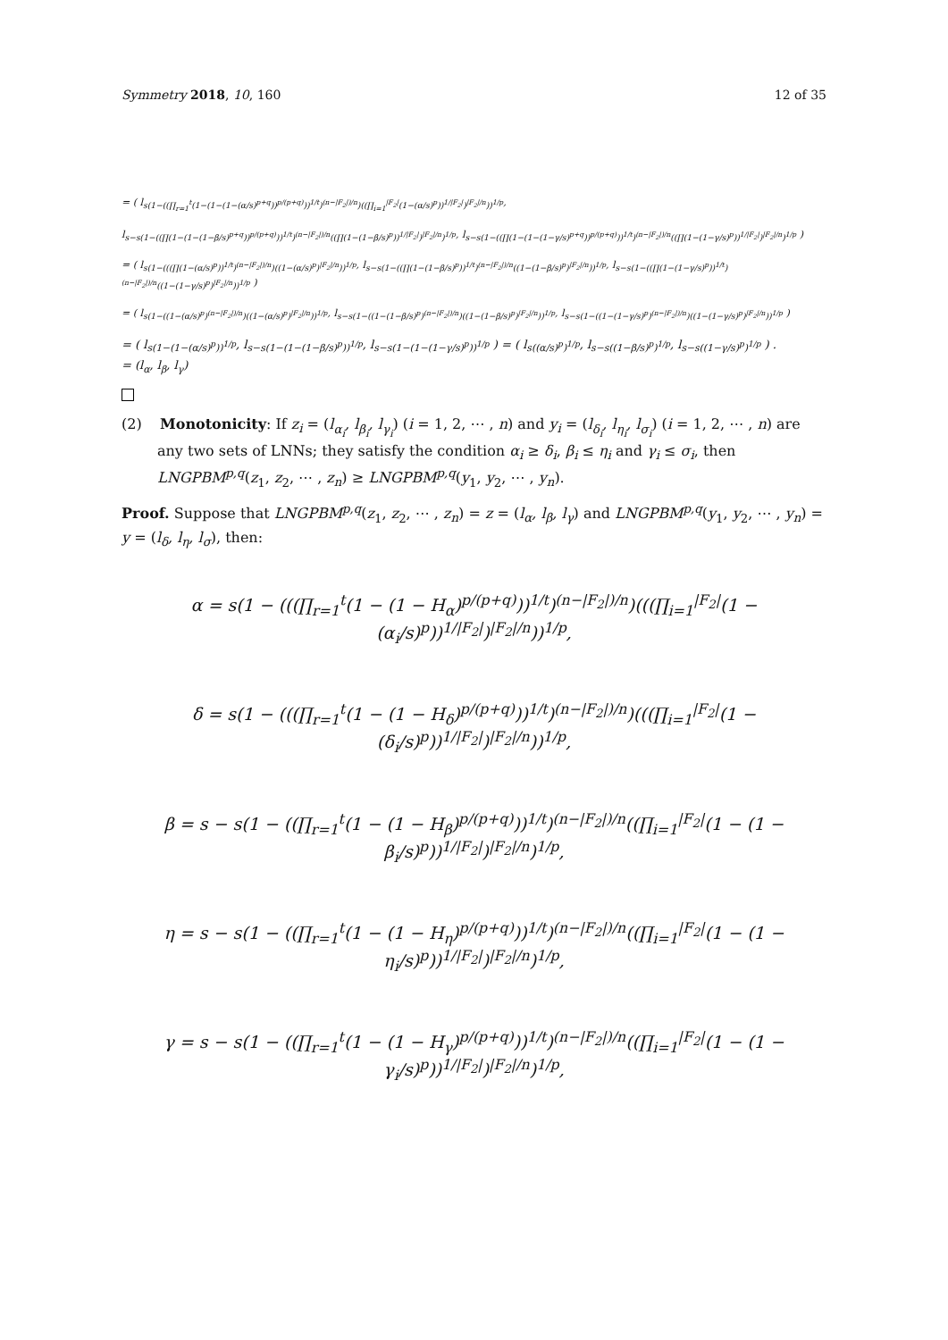Symmetry 2018, 10, 160 12 of 35
= ( l<sub>s(1−((∏<sub>r=1</sub><sup>t</sup>(1−(1−(1−(α/s)<sup>p+q</sup>))<sup>p/(p+q)</sup>))<sup>1/t</sup>)<sup>(n−|F<sub>2</sub>|)/n</sup>)((∏<sub>i=1</sub><sup>|F<sub>2</sub>|</sup>(1−(α/s)<sup>p</sup>))<sup>1/|F<sub>2</sub>|</sup>)<sup>|F<sub>2</sub>|/n</sup>))<sup>1/p</sup></sub>,
l<sub>s−s(1−((∏(1−(1−(1−β/s)<sup>p+q</sup>))<sup>p/(p+q)</sup>))<sup>1/t</sup>)<sup>(n−|F<sub>2</sub>|)/n</sup>((∏(1−(1−β/s)<sup>p</sup>))<sup>1/|F<sub>2</sub>|</sup>)<sup>|F<sub>2</sub>|/n</sup>)<sup>1/p</sup></sub>, l<sub>s−s(1−((∏(1−(1−(1−γ/s)<sup>p+q</sup>))<sup>p/(p+q)</sup>))<sup>1/t</sup>)<sup>(n−|F<sub>2</sub>|)/n</sup>((∏(1−(1−γ/s)<sup>p</sup>))<sup>1/|F<sub>2</sub>|</sup>)<sup>|F<sub>2</sub>|/n</sup>)<sup>1/p</sup></sub> )
= ( l<sub>s(1−(((∏(1−(α/s)<sup>p</sup>))<sup>1/t</sup>)<sup>(n−|F<sub>2</sub>|)/n</sup>)((1−(α/s)<sup>p</sup>)<sup>|F<sub>2</sub>|/n</sup>))<sup>1/p</sup></sub>, l<sub>s−s(1−((∏(1−(1−β/s)<sup>p</sup>))<sup>1/t</sup>)<sup>(n−|F<sub>2</sub>|)/n</sup>((1−(1−β/s)<sup>p</sup>)<sup>|F<sub>2</sub>|/n</sup>))<sup>1/p</sup></sub>, l<sub>s−s(1−((∏(1−(1−γ/s)<sup>p</sup>))<sup>1/t</sup>)<sup>(n−|F<sub>2</sub>|)/n</sup>((1−(1−γ/s)<sup>p</sup>)<sup>|F<sub>2</sub>|/n</sup>))<sup>1/p</sup></sub> )
= ( l<sub>s(1−((1−(α/s)<sup>p</sup>)<sup>(n−|F<sub>2</sub>|)/n</sup>)((1−(α/s)<sup>p</sup>)<sup>|F<sub>2</sub>|/n</sup>))<sup>1/p</sup></sub>, l<sub>s−s(1−((1−(1−β/s)<sup>p</sup>)<sup>(n−|F<sub>2</sub>|)/n</sup>)((1−(1−β/s)<sup>p</sup>)<sup>|F<sub>2</sub>|/n</sup>))<sup>1/p</sup></sub>, l<sub>s−s(1−((1−(1−γ/s)<sup>p</sup>)<sup>(n−|F<sub>2</sub>|)/n</sup>)((1−(1−γ/s)<sup>p</sup>)<sup>|F<sub>2</sub>|/n</sup>))<sup>1/p</sup></sub> )
= ( l<sub>s(1−(1−(α/s)<sup>p</sup>))<sup>1/p</sup></sub>, l<sub>s−s(1−(1−(1−β/s)<sup>p</sup>))<sup>1/p</sup></sub>, l<sub>s−s(1−(1−(1−γ/s)<sup>p</sup>))<sup>1/p</sup></sub> ) = ( l<sub>s((α/s)<sup>p</sup>)<sup>1/p</sup></sub>, l<sub>s−s((1−β/s)<sup>p</sup>)<sup>1/p</sup></sub>, l<sub>s−s((1−γ/s)<sup>p</sup>)<sup>1/p</sup></sub> ) .
= (l<sub>α</sub>, l<sub>β</sub>, l<sub>γ</sub>)
(2) Monotonicity: If z<sub>i</sub> = (l<sub>α<sub>i</sub></sub>, l<sub>β<sub>i</sub></sub>, l<sub>γ<sub>i</sub></sub>) (i = 1, 2, ⋯ , n) and y<sub>i</sub> = (l<sub>δ<sub>i</sub></sub>, l<sub>η<sub>i</sub></sub>, l<sub>σ<sub>i</sub></sub>) (i = 1, 2, ⋯ , n) are any two sets of LNNs; they satisfy the condition α<sub>i</sub> ≥ δ<sub>i</sub>, β<sub>i</sub> ≤ η<sub>i</sub> and γ<sub>i</sub> ≤ σ<sub>i</sub>, then LNGPBM<sup>p,q</sup>(z<sub>1</sub>, z<sub>2</sub>, ⋯ , z<sub>n</sub>) ≥ LNGPBM<sup>p,q</sup>(y<sub>1</sub>, y<sub>2</sub>, ⋯ , y<sub>n</sub>).
Proof. Suppose that LNGPBM<sup>p,q</sup>(z<sub>1</sub>, z<sub>2</sub>, ⋯ , z<sub>n</sub>) = z = (l<sub>α</sub>, l<sub>β</sub>, l<sub>γ</sub>) and LNGPBM<sup>p,q</sup>(y<sub>1</sub>, y<sub>2</sub>, ⋯ , y<sub>n</sub>) = y = (l<sub>δ</sub>, l<sub>η</sub>, l<sub>σ</sub>), then:
α = s(1 − (((∏<sub>r=1</sub><sup>t</sup>(1 − (1 − H<sub>α</sub>)<sup>p/(p+q)</sup>))<sup>1/t</sup>)<sup>(n−|F<sub>2</sub>|)/n</sup>)(((∏<sub>i=1</sub><sup>|F<sub>2</sub>|</sup>(1 − (α<sub>i</sub>/s)<sup>p</sup>))<sup>1/|F<sub>2</sub>|</sup>)<sup>|F<sub>2</sub>|/n</sup>))<sup>1/p</sup>,
δ = s(1 − (((∏<sub>r=1</sub><sup>t</sup>(1 − (1 − H<sub>δ</sub>)<sup>p/(p+q)</sup>))<sup>1/t</sup>)<sup>(n−|F<sub>2</sub>|)/n</sup>)(((∏<sub>i=1</sub><sup>|F<sub>2</sub>|</sup>(1 − (δ<sub>i</sub>/s)<sup>p</sup>))<sup>1/|F<sub>2</sub>|</sup>)<sup>|F<sub>2</sub>|/n</sup>))<sup>1/p</sup>,
β = s − s(1 − ((∏<sub>r=1</sub><sup>t</sup>(1 − (1 − H<sub>β</sub>)<sup>p/(p+q)</sup>))<sup>1/t</sup>)<sup>(n−|F<sub>2</sub>|)/n</sup>((∏<sub>i=1</sub><sup>|F<sub>2</sub>|</sup>(1 − (1 − β<sub>i</sub>/s)<sup>p</sup>))<sup>1/|F<sub>2</sub>|</sup>)<sup>|F<sub>2</sub>|/n</sup>)<sup>1/p</sup>,
η = s − s(1 − ((∏<sub>r=1</sub><sup>t</sup>(1 − (1 − H<sub>η</sub>)<sup>p/(p+q)</sup>))<sup>1/t</sup>)<sup>(n−|F<sub>2</sub>|)/n</sup>((∏<sub>i=1</sub><sup>|F<sub>2</sub>|</sup>(1 − (1 − η<sub>i</sub>/s)<sup>p</sup>))<sup>1/|F<sub>2</sub>|</sup>)<sup>|F<sub>2</sub>|/n</sup>)<sup>1/p</sup>,
γ = s − s(1 − ((∏<sub>r=1</sub><sup>t</sup>(1 − (1 − H<sub>γ</sub>)<sup>p/(p+q)</sup>))<sup>1/t</sup>)<sup>(n−|F<sub>2</sub>|)/n</sup>((∏<sub>i=1</sub><sup>|F<sub>2</sub>|</sup>(1 − (1 − γ<sub>i</sub>/s)<sup>p</sup>))<sup>1/|F<sub>2</sub>|</sup>)<sup>|F<sub>2</sub>|/n</sup>)<sup>1/p</sup>,